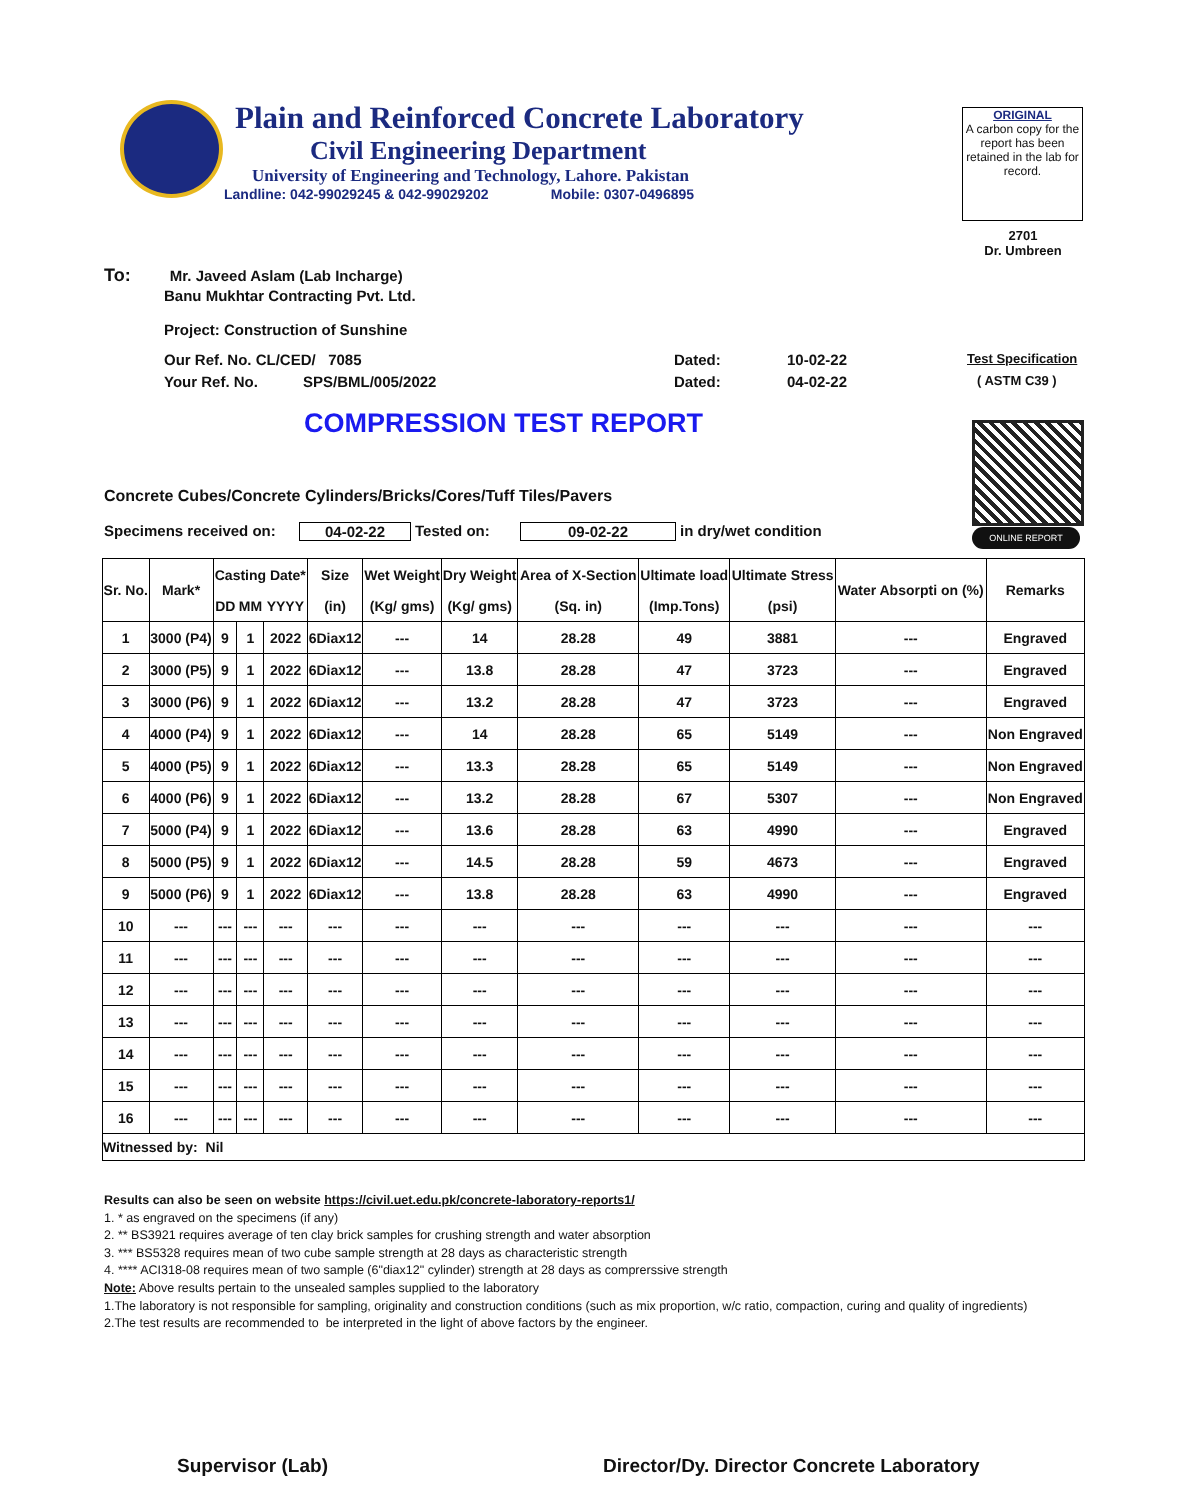Plain and Reinforced Concrete Laboratory
Civil Engineering Department
University of Engineering and Technology, Lahore. Pakistan
Landline: 042-99029245 & 042-99029202 Mobile: 0307-0496895
ORIGINAL
A carbon copy for the report has been retained in the lab for record.
2701
Dr. Umbreen
To: Mr. Javeed Aslam (Lab Incharge)
Banu Mukhtar Contracting Pvt. Ltd.
Project: Construction of Sunshine
Our Ref. No. CL/CED/ 7085 Dated: 10-02-22 Test Specification
Your Ref. No. SPS/BML/005/2022 Dated: 04-02-22 ( ASTM C39 )
COMPRESSION TEST REPORT
ONLINE REPORT
Concrete Cubes/Concrete Cylinders/Bricks/Cores/Tuff Tiles/Pavers
Specimens received on: 04-02-22 Tested on: 09-02-22 in dry/wet condition
| Sr. No. | Mark* | Casting Date* | | | Size | Wet Weight | Dry Weight | Area of X-Section | Ultimate load | Ultimate Stress | Water Absorpti on (%) | Remarks |
| --- | --- | --- | --- | --- | --- | --- | --- | --- | --- | --- | --- | --- |
| | | DD | MM | YYYY | (in) | (Kg/ gms) | (Kg/ gms) | (Sq. in) | (Imp.Tons) | (psi) | | |
| 1 | 3000 (P4) | 9 | 1 | 2022 | 6Diax12 | --- | 14 | 28.28 | 49 | 3881 | --- | Engraved |
| 2 | 3000 (P5) | 9 | 1 | 2022 | 6Diax12 | --- | 13.8 | 28.28 | 47 | 3723 | --- | Engraved |
| 3 | 3000 (P6) | 9 | 1 | 2022 | 6Diax12 | --- | 13.2 | 28.28 | 47 | 3723 | --- | Engraved |
| 4 | 4000 (P4) | 9 | 1 | 2022 | 6Diax12 | --- | 14 | 28.28 | 65 | 5149 | --- | Non Engraved |
| 5 | 4000 (P5) | 9 | 1 | 2022 | 6Diax12 | --- | 13.3 | 28.28 | 65 | 5149 | --- | Non Engraved |
| 6 | 4000 (P6) | 9 | 1 | 2022 | 6Diax12 | --- | 13.2 | 28.28 | 67 | 5307 | --- | Non Engraved |
| 7 | 5000 (P4) | 9 | 1 | 2022 | 6Diax12 | --- | 13.6 | 28.28 | 63 | 4990 | --- | Engraved |
| 8 | 5000 (P5) | 9 | 1 | 2022 | 6Diax12 | --- | 14.5 | 28.28 | 59 | 4673 | --- | Engraved |
| 9 | 5000 (P6) | 9 | 1 | 2022 | 6Diax12 | --- | 13.8 | 28.28 | 63 | 4990 | --- | Engraved |
| 10 | --- | --- | --- | --- | --- | --- | --- | --- | --- | --- | --- | --- |
| 11 | --- | --- | --- | --- | --- | --- | --- | --- | --- | --- | --- | --- |
| 12 | --- | --- | --- | --- | --- | --- | --- | --- | --- | --- | --- | --- |
| 13 | --- | --- | --- | --- | --- | --- | --- | --- | --- | --- | --- | --- |
| 14 | --- | --- | --- | --- | --- | --- | --- | --- | --- | --- | --- | --- |
| 15 | --- | --- | --- | --- | --- | --- | --- | --- | --- | --- | --- | --- |
| 16 | --- | --- | --- | --- | --- | --- | --- | --- | --- | --- | --- | --- |
| Witnessed by: Nil | | | | | | | | | | | | |
Results can also be seen on website https://civil.uet.edu.pk/concrete-laboratory-reports1/
1. * as engraved on the specimens (if any)
2. ** BS3921 requires average of ten clay brick samples for crushing strength and water absorption
3. *** BS5328 requires mean of two cube sample strength at 28 days as characteristic strength
4. **** ACI318-08 requires mean of two sample (6"diax12" cylinder) strength at 28 days as comprerssive strength
Note: Above results pertain to the unsealed samples supplied to the laboratory
1.The laboratory is not responsible for sampling, originality and construction conditions (such as mix proportion, w/c ratio, compaction, curing and quality of ingredients)
2.The test results are recommended to be interpreted in the light of above factors by the engineer.
Supervisor (Lab)
Director/Dy. Director Concrete Laboratory